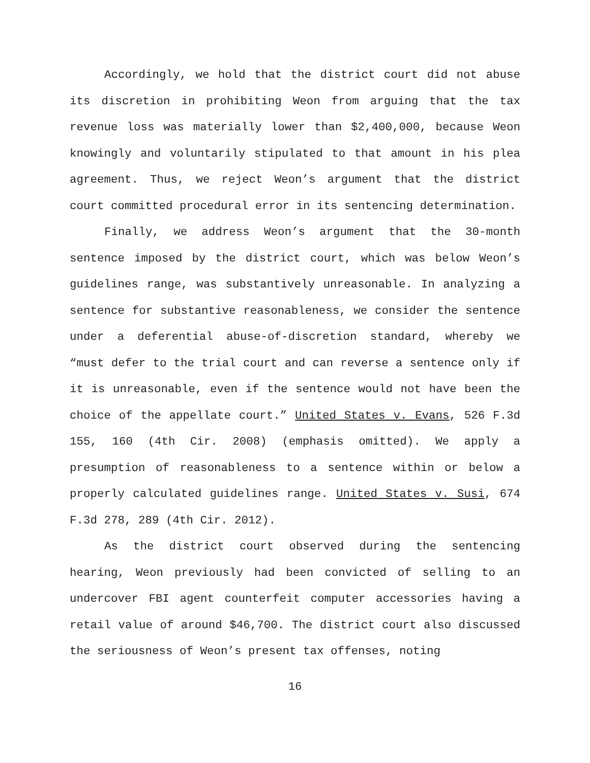Accordingly, we hold that the district court did not abuse its discretion in prohibiting Weon from arguing that the tax revenue loss was materially lower than $2,400,000, because Weon knowingly and voluntarily stipulated to that amount in his plea agreement. Thus, we reject Weon’s argument that the district court committed procedural error in its sentencing determination.
Finally, we address Weon’s argument that the 30-month sentence imposed by the district court, which was below Weon’s guidelines range, was substantively unreasonable. In analyzing a sentence for substantive reasonableness, we consider the sentence under a deferential abuse-of-discretion standard, whereby we “must defer to the trial court and can reverse a sentence only if it is unreasonable, even if the sentence would not have been the choice of the appellate court.” United States v. Evans, 526 F.3d 155, 160 (4th Cir. 2008) (emphasis omitted). We apply a presumption of reasonableness to a sentence within or below a properly calculated guidelines range. United States v. Susi, 674 F.3d 278, 289 (4th Cir. 2012).
As the district court observed during the sentencing hearing, Weon previously had been convicted of selling to an undercover FBI agent counterfeit computer accessories having a retail value of around $46,700. The district court also discussed the seriousness of Weon’s present tax offenses, noting
16